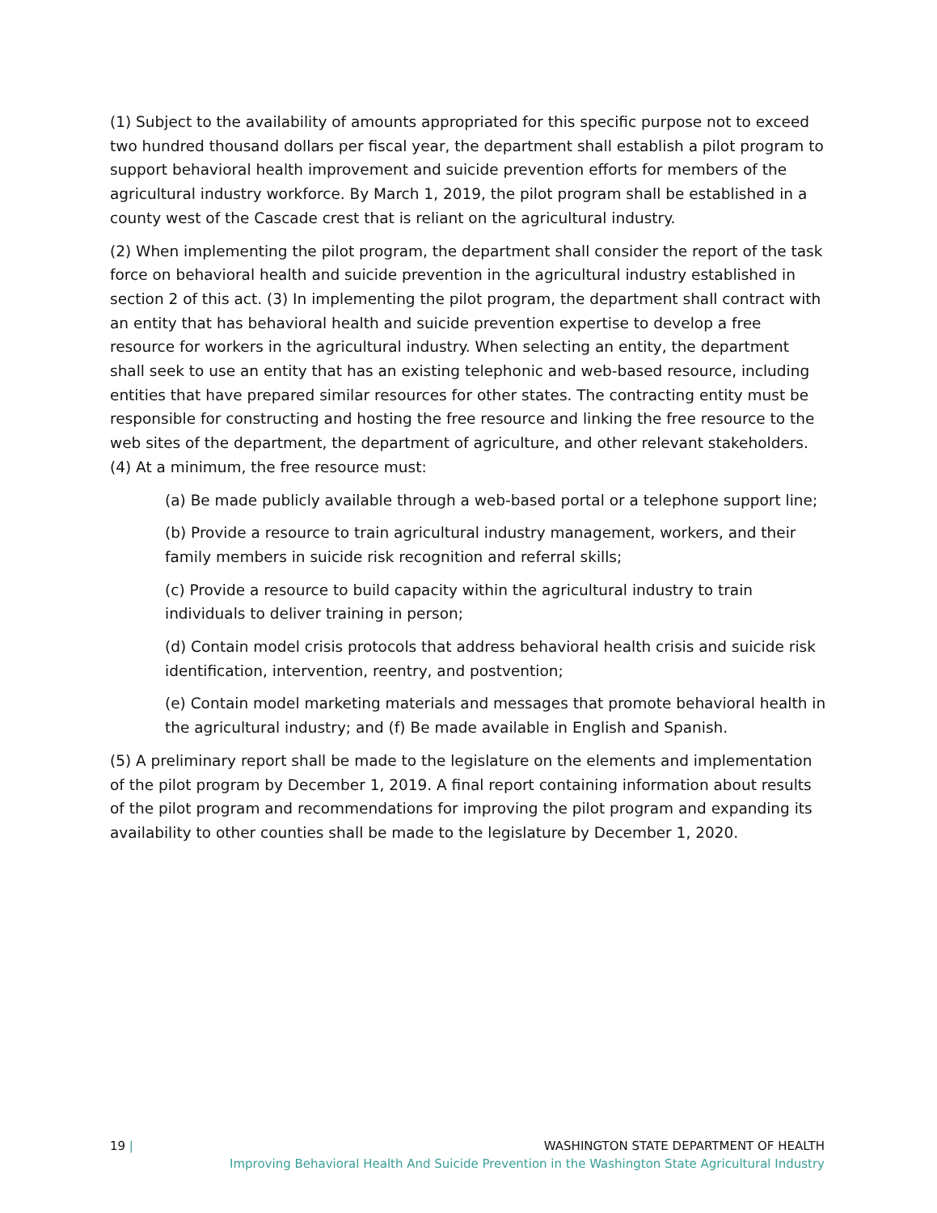(1) Subject to the availability of amounts appropriated for this specific purpose not to exceed two hundred thousand dollars per fiscal year, the department shall establish a pilot program to support behavioral health improvement and suicide prevention efforts for members of the agricultural industry workforce. By March 1, 2019, the pilot program shall be established in a county west of the Cascade crest that is reliant on the agricultural industry.
(2) When implementing the pilot program, the department shall consider the report of the task force on behavioral health and suicide prevention in the agricultural industry established in section 2 of this act. (3) In implementing the pilot program, the department shall contract with an entity that has behavioral health and suicide prevention expertise to develop a free resource for workers in the agricultural industry. When selecting an entity, the department shall seek to use an entity that has an existing telephonic and web-based resource, including entities that have prepared similar resources for other states. The contracting entity must be responsible for constructing and hosting the free resource and linking the free resource to the web sites of the department, the department of agriculture, and other relevant stakeholders. (4) At a minimum, the free resource must:
(a) Be made publicly available through a web-based portal or a telephone support line;
(b) Provide a resource to train agricultural industry management, workers, and their family members in suicide risk recognition and referral skills;
(c) Provide a resource to build capacity within the agricultural industry to train individuals to deliver training in person;
(d) Contain model crisis protocols that address behavioral health crisis and suicide risk identification, intervention, reentry, and postvention;
(e) Contain model marketing materials and messages that promote behavioral health in the agricultural industry; and (f) Be made available in English and Spanish.
(5) A preliminary report shall be made to the legislature on the elements and implementation of the pilot program by December 1, 2019. A final report containing information about results of the pilot program and recommendations for improving the pilot program and expanding its availability to other counties shall be made to the legislature by December 1, 2020.
19 | WASHINGTON STATE DEPARTMENT OF HEALTH
Improving Behavioral Health And Suicide Prevention in the Washington State Agricultural Industry